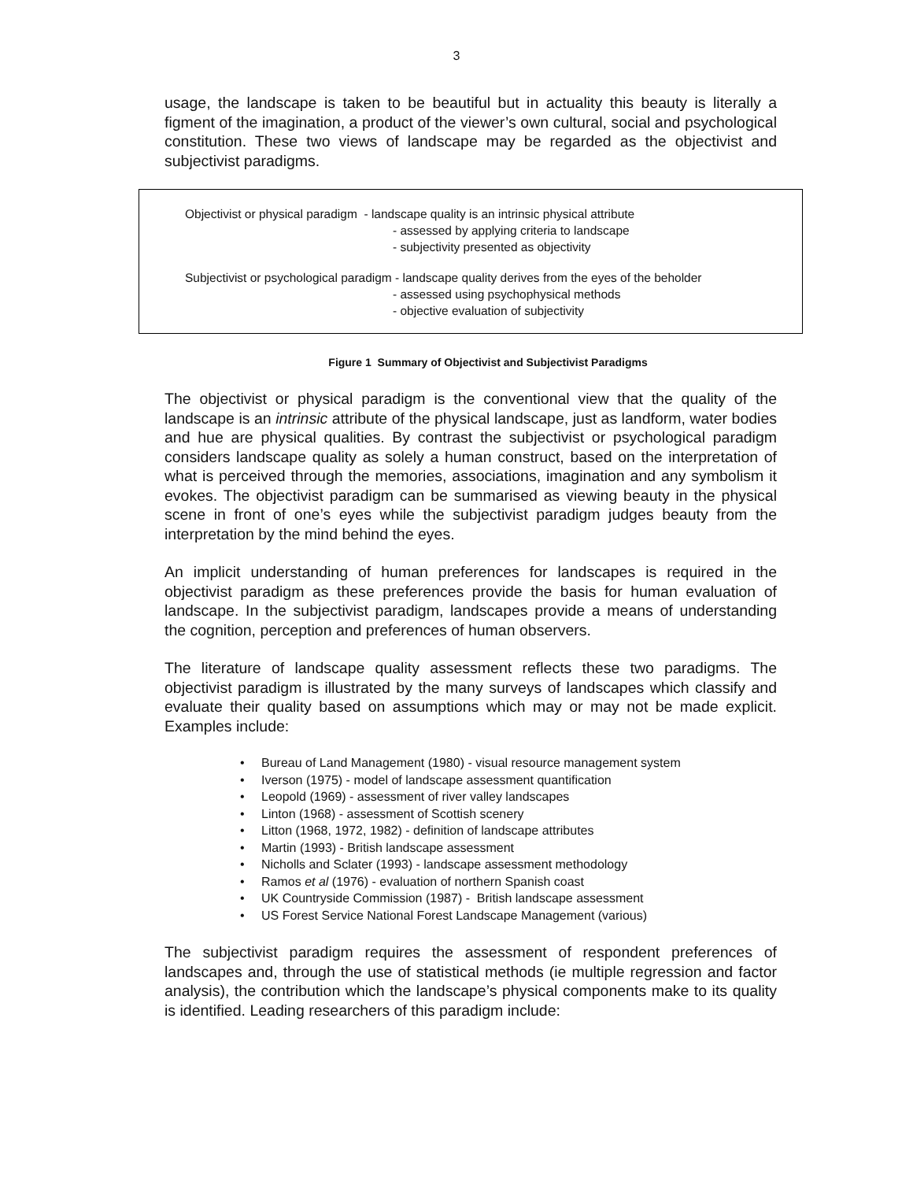3
usage, the landscape is taken to be beautiful but in actuality this beauty is literally a figment of the imagination, a product of the viewer’s own cultural, social and psychological constitution. These two views of landscape may be regarded as the objectivist and subjectivist paradigms.
Objectivist or physical paradigm - landscape quality is an intrinsic physical attribute
- assessed by applying criteria to landscape
- subjectivity presented as objectivity
Subjectivist or psychological paradigm - landscape quality derives from the eyes of the beholder
- assessed using psychophysical methods
- objective evaluation of subjectivity
Figure 1 Summary of Objectivist and Subjectivist Paradigms
The objectivist or physical paradigm is the conventional view that the quality of the landscape is an intrinsic attribute of the physical landscape, just as landform, water bodies and hue are physical qualities. By contrast the subjectivist or psychological paradigm considers landscape quality as solely a human construct, based on the interpretation of what is perceived through the memories, associations, imagination and any symbolism it evokes. The objectivist paradigm can be summarised as viewing beauty in the physical scene in front of one’s eyes while the subjectivist paradigm judges beauty from the interpretation by the mind behind the eyes.
An implicit understanding of human preferences for landscapes is required in the objectivist paradigm as these preferences provide the basis for human evaluation of landscape. In the subjectivist paradigm, landscapes provide a means of understanding the cognition, perception and preferences of human observers.
The literature of landscape quality assessment reflects these two paradigms. The objectivist paradigm is illustrated by the many surveys of landscapes which classify and evaluate their quality based on assumptions which may or may not be made explicit. Examples include:
• Bureau of Land Management (1980) - visual resource management system
• Iverson (1975) - model of landscape assessment quantification
• Leopold (1969) - assessment of river valley landscapes
• Linton (1968) - assessment of Scottish scenery
• Litton (1968, 1972, 1982) - definition of landscape attributes
• Martin (1993) - British landscape assessment
• Nicholls and Sclater (1993) - landscape assessment methodology
• Ramos et al (1976) - evaluation of northern Spanish coast
• UK Countryside Commission (1987) - British landscape assessment
• US Forest Service National Forest Landscape Management (various)
The subjectivist paradigm requires the assessment of respondent preferences of landscapes and, through the use of statistical methods (ie multiple regression and factor analysis), the contribution which the landscape’s physical components make to its quality is identified. Leading researchers of this paradigm include: